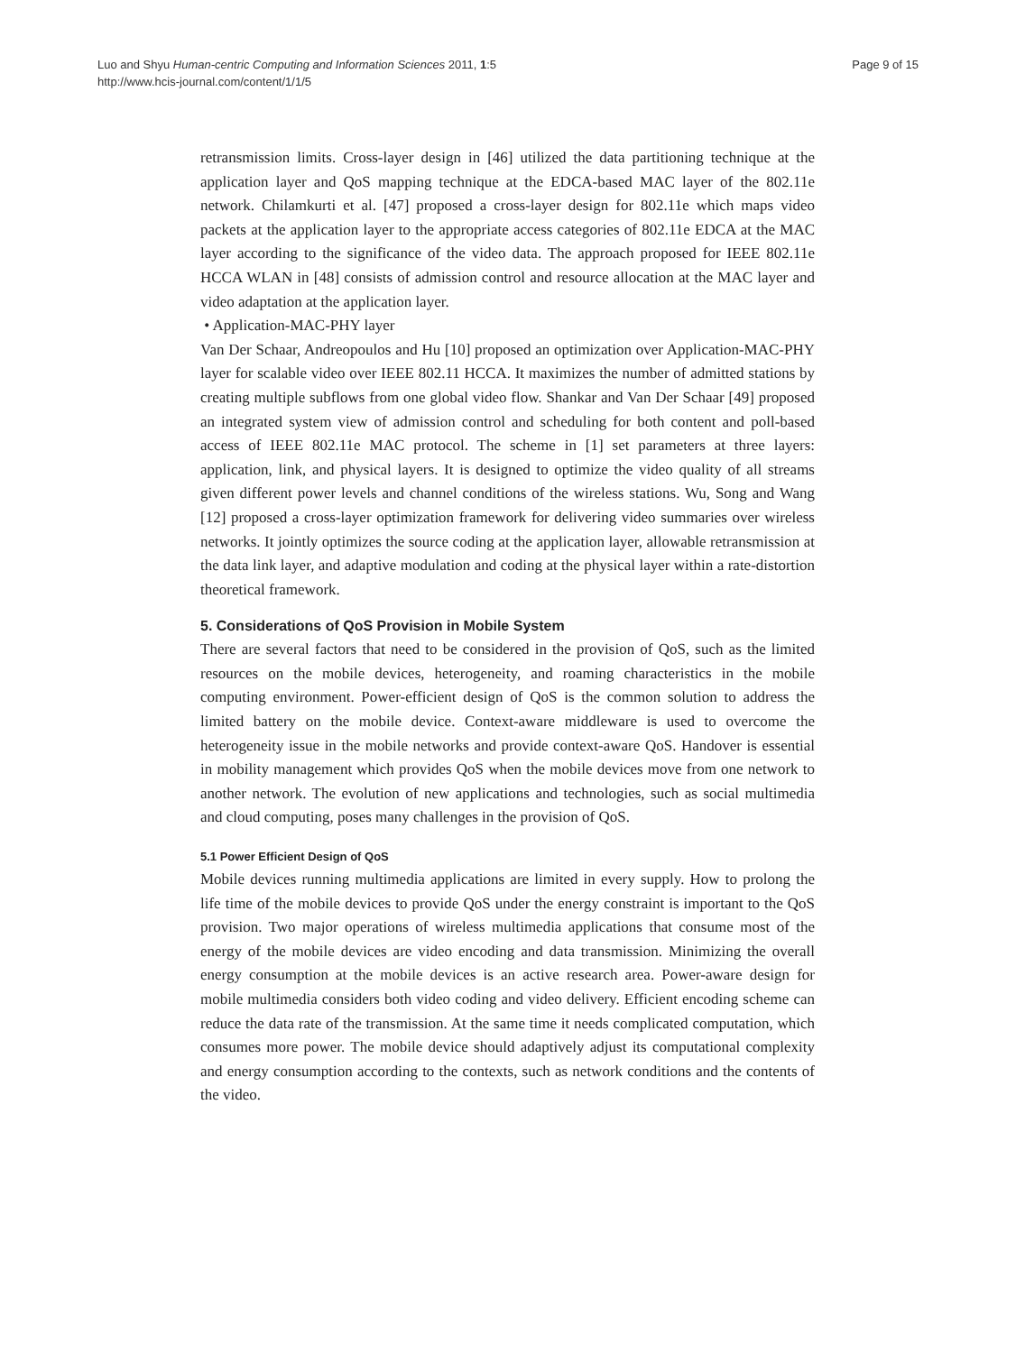Page 9 of 15 Luo and Shyu Human-centric Computing and Information Sciences 2011, 1:5
http://www.hcis-journal.com/content/1/1/5
retransmission limits. Cross-layer design in [46] utilized the data partitioning technique at the application layer and QoS mapping technique at the EDCA-based MAC layer of the 802.11e network. Chilamkurti et al. [47] proposed a cross-layer design for 802.11e which maps video packets at the application layer to the appropriate access categories of 802.11e EDCA at the MAC layer according to the significance of the video data. The approach proposed for IEEE 802.11e HCCA WLAN in [48] consists of admission control and resource allocation at the MAC layer and video adaptation at the application layer.
• Application-MAC-PHY layer
Van Der Schaar, Andreopoulos and Hu [10] proposed an optimization over Application-MAC-PHY layer for scalable video over IEEE 802.11 HCCA. It maximizes the number of admitted stations by creating multiple subflows from one global video flow. Shankar and Van Der Schaar [49] proposed an integrated system view of admission control and scheduling for both content and poll-based access of IEEE 802.11e MAC protocol. The scheme in [1] set parameters at three layers: application, link, and physical layers. It is designed to optimize the video quality of all streams given different power levels and channel conditions of the wireless stations. Wu, Song and Wang [12] proposed a cross-layer optimization framework for delivering video summaries over wireless networks. It jointly optimizes the source coding at the application layer, allowable retransmission at the data link layer, and adaptive modulation and coding at the physical layer within a rate-distortion theoretical framework.
5. Considerations of QoS Provision in Mobile System
There are several factors that need to be considered in the provision of QoS, such as the limited resources on the mobile devices, heterogeneity, and roaming characteristics in the mobile computing environment. Power-efficient design of QoS is the common solution to address the limited battery on the mobile device. Context-aware middleware is used to overcome the heterogeneity issue in the mobile networks and provide context-aware QoS. Handover is essential in mobility management which provides QoS when the mobile devices move from one network to another network. The evolution of new applications and technologies, such as social multimedia and cloud computing, poses many challenges in the provision of QoS.
5.1 Power Efficient Design of QoS
Mobile devices running multimedia applications are limited in every supply. How to prolong the life time of the mobile devices to provide QoS under the energy constraint is important to the QoS provision. Two major operations of wireless multimedia applications that consume most of the energy of the mobile devices are video encoding and data transmission. Minimizing the overall energy consumption at the mobile devices is an active research area. Power-aware design for mobile multimedia considers both video coding and video delivery. Efficient encoding scheme can reduce the data rate of the transmission. At the same time it needs complicated computation, which consumes more power. The mobile device should adaptively adjust its computational complexity and energy consumption according to the contexts, such as network conditions and the contents of the video.